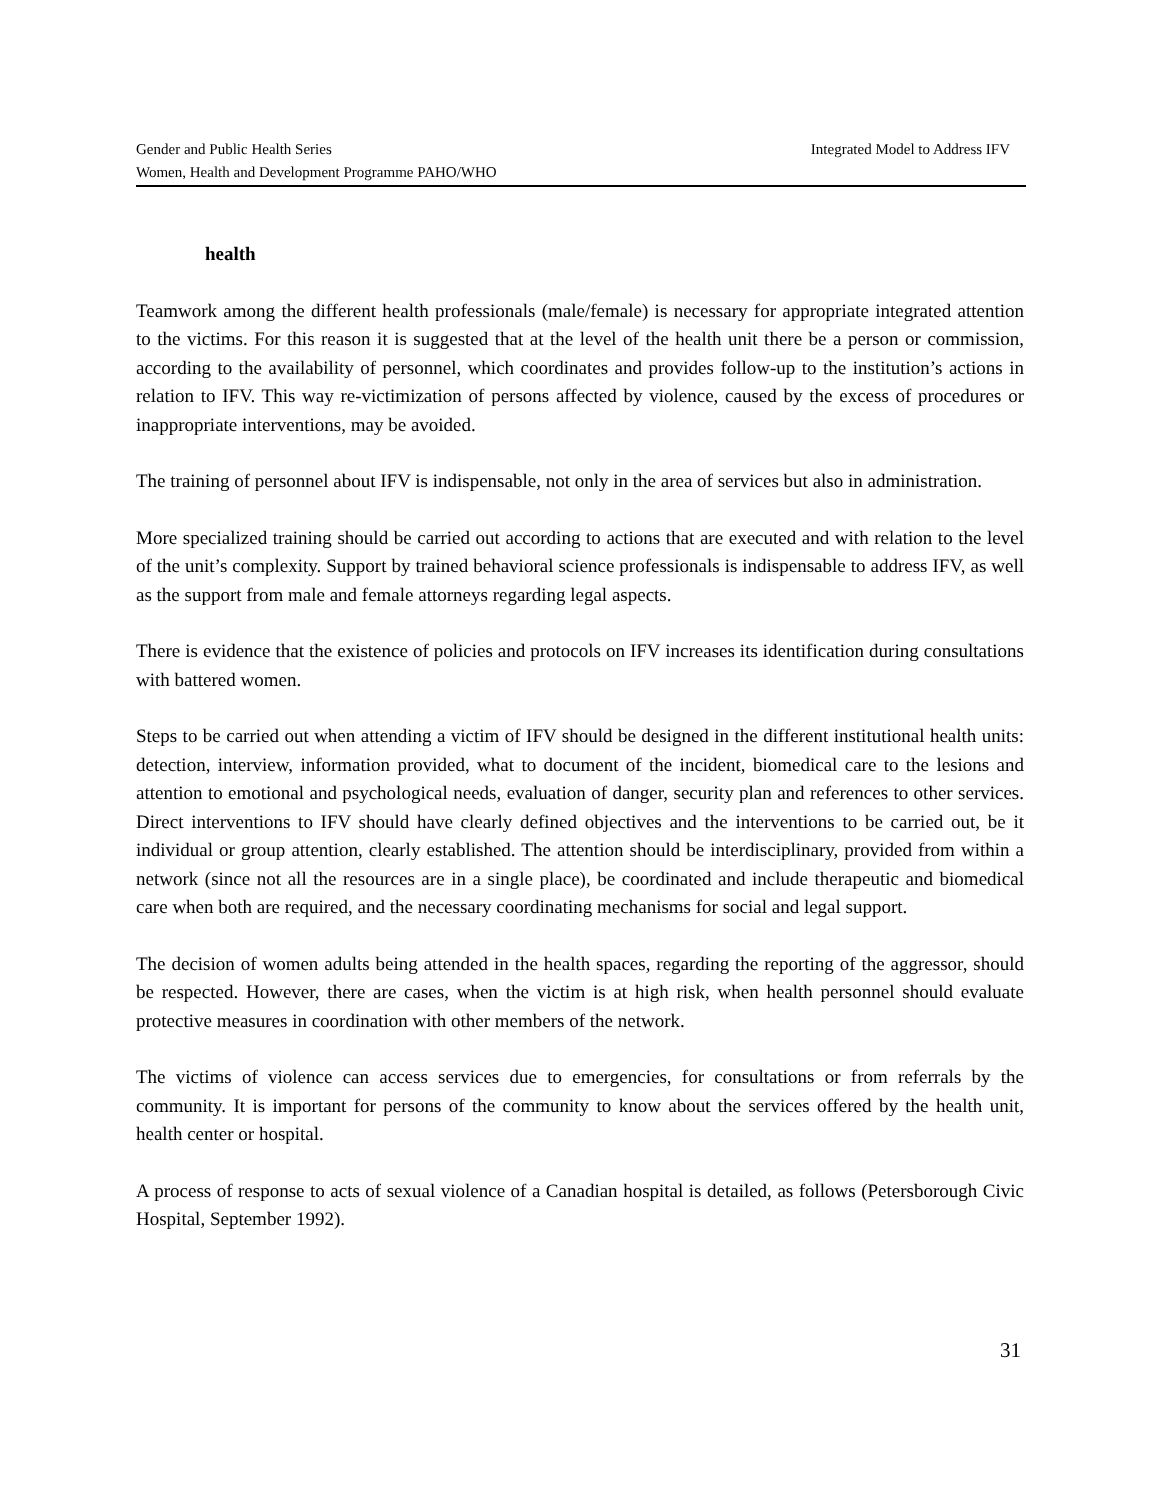Integrated Model to Address IFV Gender and Public Health Series
Women, Health and Development Programme PAHO/WHO
health
Teamwork among the different health professionals (male/female) is necessary for appropriate integrated attention to the victims. For this reason it is suggested that at the level of the health unit there be a person or commission, according to the availability of personnel, which coordinates and provides follow-up to the institution’s actions in relation to IFV. This way re-victimization of persons affected by violence, caused by the excess of procedures or inappropriate interventions, may be avoided.
The training of personnel about IFV is indispensable, not only in the area of services but also in administration.
More specialized training should be carried out according to actions that are executed and with relation to the level of the unit’s complexity. Support by trained behavioral science professionals is indispensable to address IFV, as well as the support from male and female attorneys regarding legal aspects.
There is evidence that the existence of policies and protocols on IFV increases its identification during consultations with battered women.
Steps to be carried out when attending a victim of IFV should be designed in the different institutional health units: detection, interview, information provided, what to document of the incident, biomedical care to the lesions and attention to emotional and psychological needs, evaluation of danger, security plan and references to other services. Direct interventions to IFV should have clearly defined objectives and the interventions to be carried out, be it individual or group attention, clearly established. The attention should be interdisciplinary, provided from within a network (since not all the resources are in a single place), be coordinated and include therapeutic and biomedical care when both are required, and the necessary coordinating mechanisms for social and legal support.
The decision of women adults being attended in the health spaces, regarding the reporting of the aggressor, should be respected. However, there are cases, when the victim is at high risk, when health personnel should evaluate protective measures in coordination with other members of the network.
The victims of violence can access services due to emergencies, for consultations or from referrals by the community. It is important for persons of the community to know about the services offered by the health unit, health center or hospital.
A process of response to acts of sexual violence of a Canadian hospital is detailed, as follows (Petersborough Civic Hospital, September 1992).
31